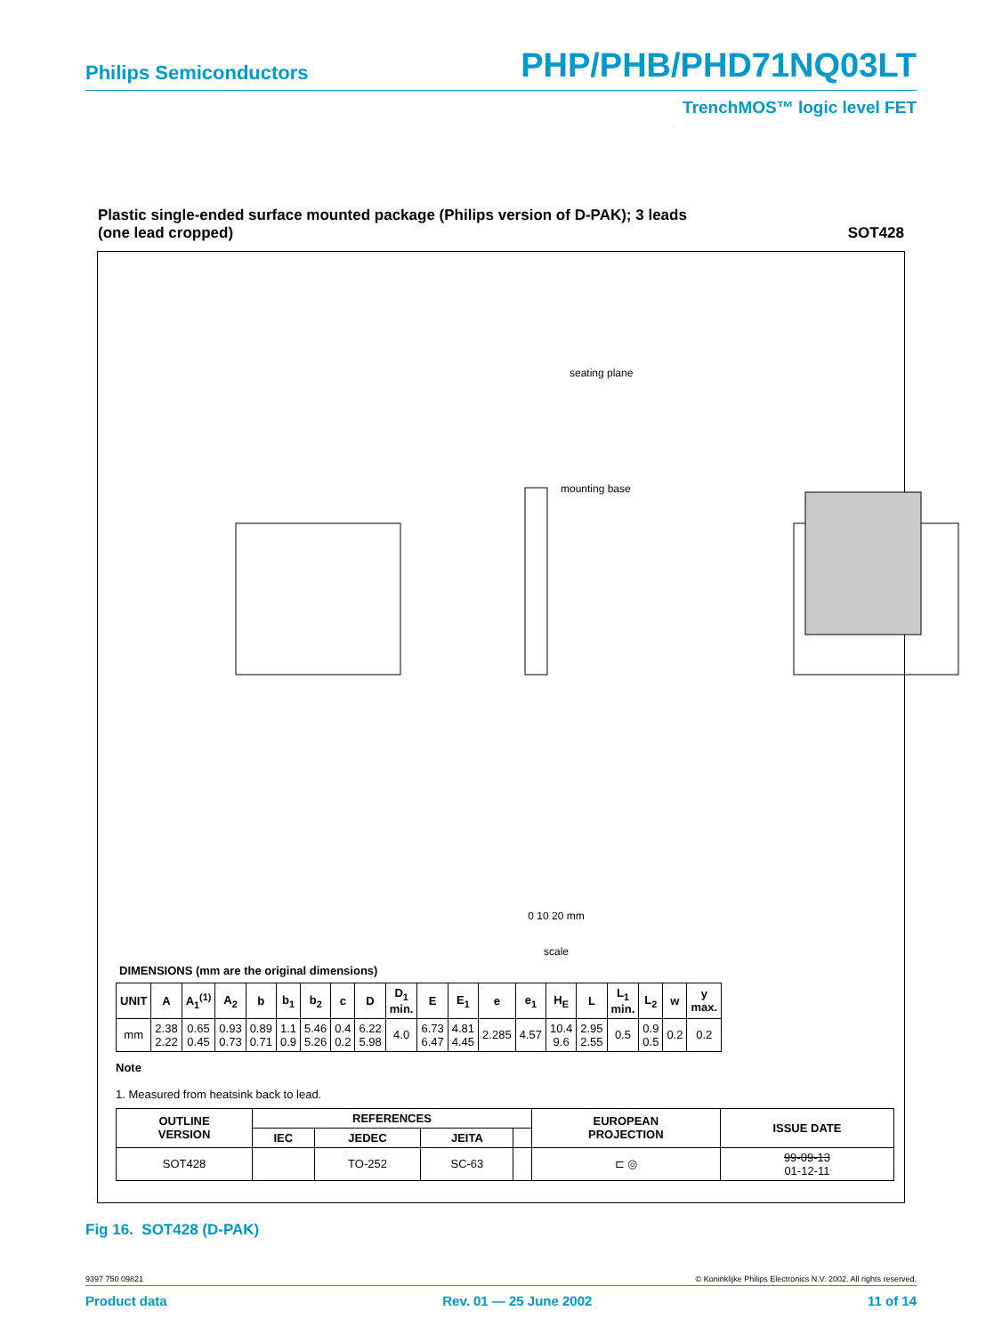Philips Semiconductors PHP/PHB/PHD71NQ03LT
TrenchMOS™ logic level FET
Plastic single-ended surface mounted package (Philips version of D-PAK); 3 leads
(one lead cropped)
SOT428
seating plane
mounting base
0 10 20 mm
scale
DIMENSIONS (mm are the original dimensions)
| UNIT | A | A<sub>1</sub><sup>(1)</sup> | A<sub>2</sub> | b | b<sub>1</sub> | b<sub>2</sub> | c | D | D<sub>1</sub> min. | E | E<sub>1</sub> | e | e<sub>1</sub> | H<sub>E</sub> | L | L<sub>1</sub> min. | L<sub>2</sub> | w | y max. |
| --- | --- | --- | --- | --- | --- | --- | --- | --- | --- | --- | --- | --- | --- | --- | --- | --- | --- | --- | --- |
| mm | 2.38 2.22 | 0.65 0.45 | 0.93 0.73 | 0.89 0.71 | 1.1 0.9 | 5.46 5.26 | 0.4 0.2 | 6.22 5.98 | 4.0 | 6.73 6.47 | 4.81 4.45 | 2.285 | 4.57 | 10.4 9.6 | 2.95 2.55 | 0.5 | 0.9 0.5 | 0.2 | 0.2 |
Note
1. Measured from heatsink back to lead.
| OUTLINE VERSION | REFERENCES | | | | EUROPEAN PROJECTION | ISSUE DATE |
| --- | --- | --- | --- | --- | --- | --- |
| | IEC | JEDEC | JEITA | | | |
| SOT428 | | TO-252 | SC-63 | | ⊏ ◎ | 99-09-13 01-12-11 |
Fig 16. SOT428 (D-PAK)
9397 750 09821 © Koninklijke Philips Electronics N.V. 2002. All rights reserved.
Product data Rev. 01 — 25 June 2002 11 of 14